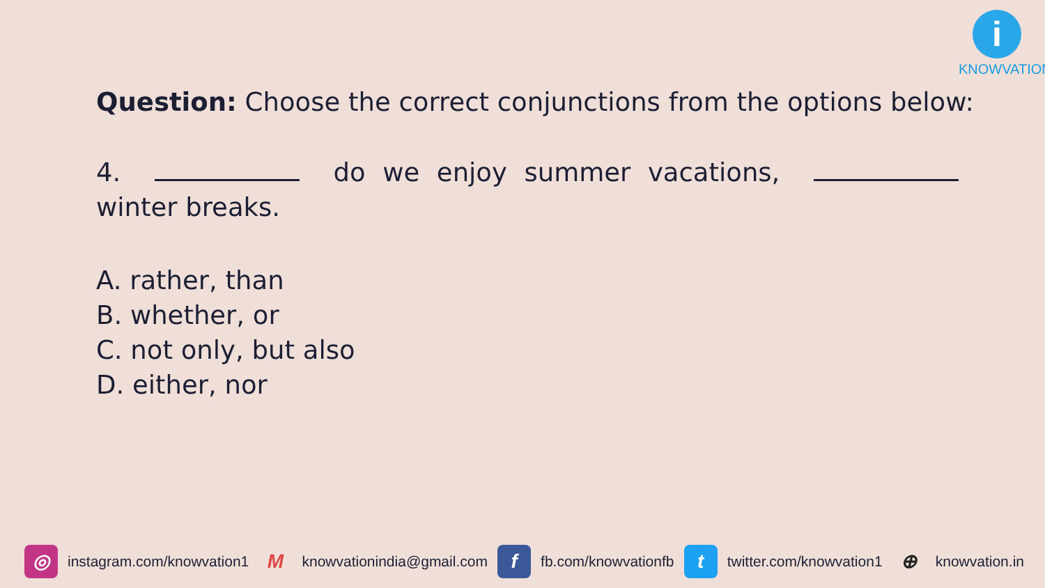i
KNOWVATION
Question: Choose the correct conjunctions from the options below:
4. do we enjoy summer vacations, winter breaks.
A. rather, than
B. whether, or
C. not only, but also
D. either, nor
◎ instagram.com/knowvation1 M knowvationindia@gmail.com f fb.com/knowvationfb t twitter.com/knowvation1 ⊕ knowvation.in